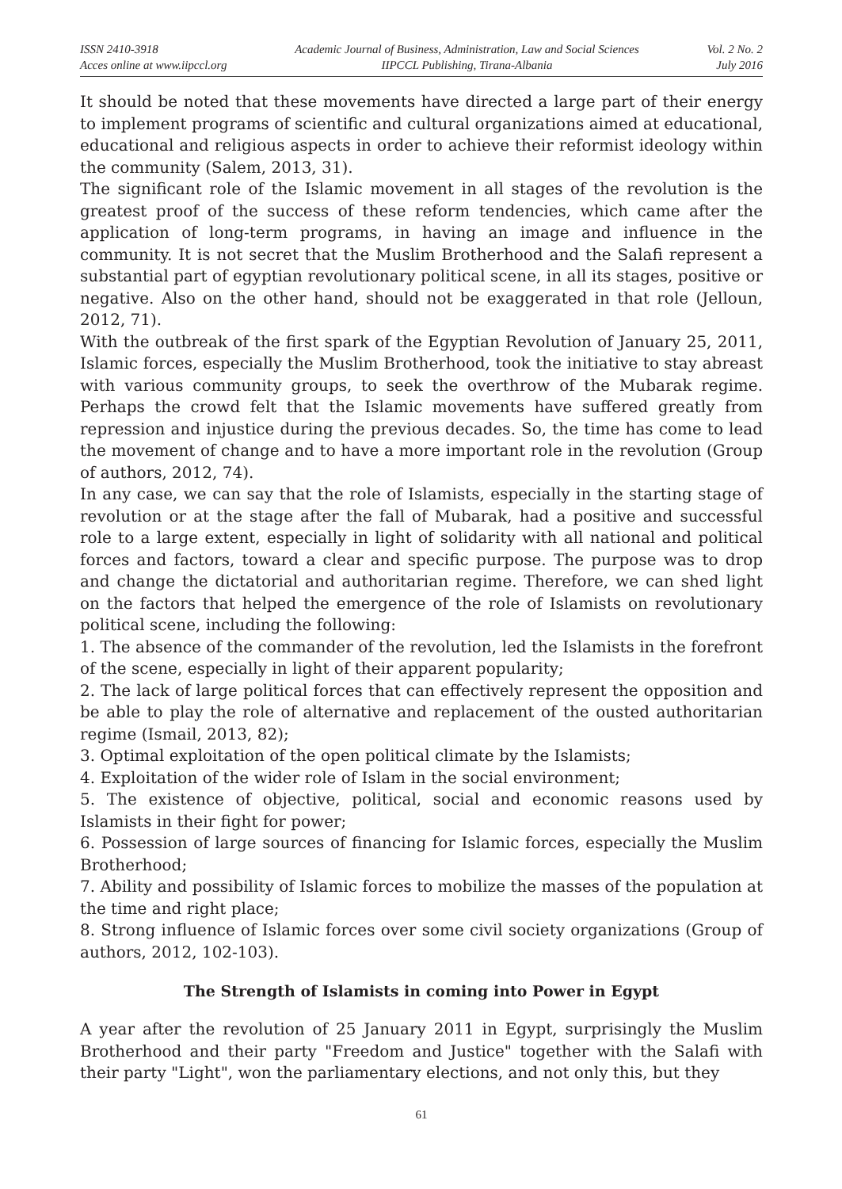ISSN 2410-3918
Acces online at www.iipccl.org
Academic Journal of Business, Administration, Law and Social Sciences
IIPCCL Publishing, Tirana-Albania
Vol. 2 No. 2
July 2016
It should be noted that these movements have directed a large part of their energy to implement programs of scientific and cultural organizations aimed at educational, educational and religious aspects in order to achieve their reformist ideology within the community (Salem, 2013, 31).
The significant role of the Islamic movement in all stages of the revolution is the greatest proof of the success of these reform tendencies, which came after the application of long-term programs, in having an image and influence in the community. It is not secret that the Muslim Brotherhood and the Salafi represent a substantial part of egyptian revolutionary political scene, in all its stages, positive or negative. Also on the other hand, should not be exaggerated in that role (Jelloun, 2012, 71).
With the outbreak of the first spark of the Egyptian Revolution of January 25, 2011, Islamic forces, especially the Muslim Brotherhood, took the initiative to stay abreast with various community groups, to seek the overthrow of the Mubarak regime. Perhaps the crowd felt that the Islamic movements have suffered greatly from repression and injustice during the previous decades. So, the time has come to lead the movement of change and to have a more important role in the revolution (Group of authors, 2012, 74).
In any case, we can say that the role of Islamists, especially in the starting stage of revolution or at the stage after the fall of Mubarak, had a positive and successful role to a large extent, especially in light of solidarity with all national and political forces and factors, toward a clear and specific purpose. The purpose was to drop and change the dictatorial and authoritarian regime. Therefore, we can shed light on the factors that helped the emergence of the role of Islamists on revolutionary political scene, including the following:
1. The absence of the commander of the revolution, led the Islamists in the forefront of the scene, especially in light of their apparent popularity;
2. The lack of large political forces that can effectively represent the opposition and be able to play the role of alternative and replacement of the ousted authoritarian regime (Ismail, 2013, 82);
3. Optimal exploitation of the open political climate by the Islamists;
4. Exploitation of the wider role of Islam in the social environment;
5. The existence of objective, political, social and economic reasons used by Islamists in their fight for power;
6. Possession of large sources of financing for Islamic forces, especially the Muslim Brotherhood;
7. Ability and possibility of Islamic forces to mobilize the masses of the population at the time and right place;
8. Strong influence of Islamic forces over some civil society organizations (Group of authors, 2012, 102-103).
The Strength of Islamists in coming into Power in Egypt
A year after the revolution of 25 January 2011 in Egypt, surprisingly the Muslim Brotherhood and their party "Freedom and Justice" together with the Salafi with their party "Light", won the parliamentary elections, and not only this, but they
61